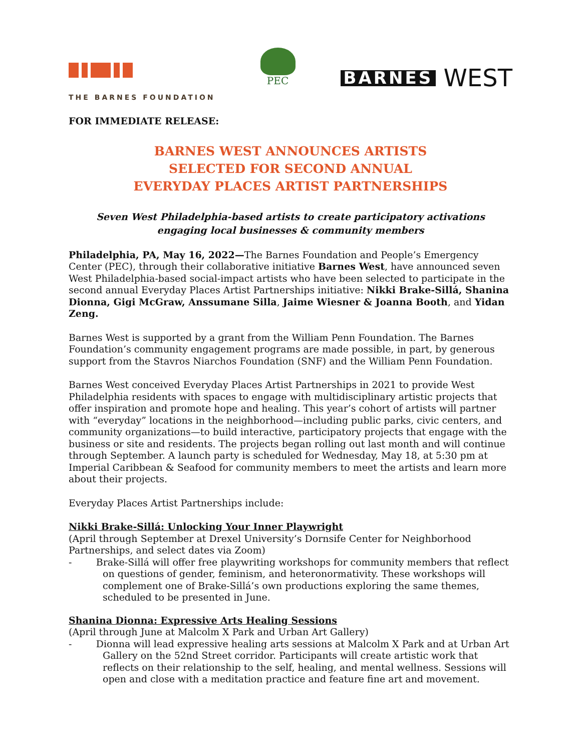THE BARNES FOUNDATION
PEC
BARNES WEST
FOR IMMEDIATE RELEASE:
BARNES WEST ANNOUNCES ARTISTS
SELECTED FOR SECOND ANNUAL
EVERYDAY PLACES ARTIST PARTNERSHIPS
Seven West Philadelphia-based artists to create participatory activations
engaging local businesses & community members
Philadelphia, PA, May 16, 2022—The Barnes Foundation and People’s Emergency Center (PEC), through their collaborative initiative Barnes West, have announced seven West Philadelphia-based social-impact artists who have been selected to participate in the second annual Everyday Places Artist Partnerships initiative: Nikki Brake-Sillá, Shanina Dionna, Gigi McGraw, Anssumane Silla, Jaime Wiesner & Joanna Booth, and Yidan Zeng.
Barnes West is supported by a grant from the William Penn Foundation. The Barnes Foundation’s community engagement programs are made possible, in part, by generous support from the Stavros Niarchos Foundation (SNF) and the William Penn Foundation.
Barnes West conceived Everyday Places Artist Partnerships in 2021 to provide West Philadelphia residents with spaces to engage with multidisciplinary artistic projects that offer inspiration and promote hope and healing. This year’s cohort of artists will partner with “everyday” locations in the neighborhood—including public parks, civic centers, and community organizations—to build interactive, participatory projects that engage with the business or site and residents. The projects began rolling out last month and will continue through September. A launch party is scheduled for Wednesday, May 18, at 5:30 pm at Imperial Caribbean & Seafood for community members to meet the artists and learn more about their projects.
Everyday Places Artist Partnerships include:
Nikki Brake-Sillá: Unlocking Your Inner Playwright
(April through September at Drexel University’s Dornsife Center for Neighborhood Partnerships, and select dates via Zoom)
- Brake-Sillá will offer free playwriting workshops for community members that reflect on questions of gender, feminism, and heteronormativity. These workshops will complement one of Brake-Sillá’s own productions exploring the same themes, scheduled to be presented in June.
Shanina Dionna: Expressive Arts Healing Sessions
(April through June at Malcolm X Park and Urban Art Gallery)
- Dionna will lead expressive healing arts sessions at Malcolm X Park and at Urban Art Gallery on the 52nd Street corridor. Participants will create artistic work that reflects on their relationship to the self, healing, and mental wellness. Sessions will open and close with a meditation practice and feature fine art and movement.